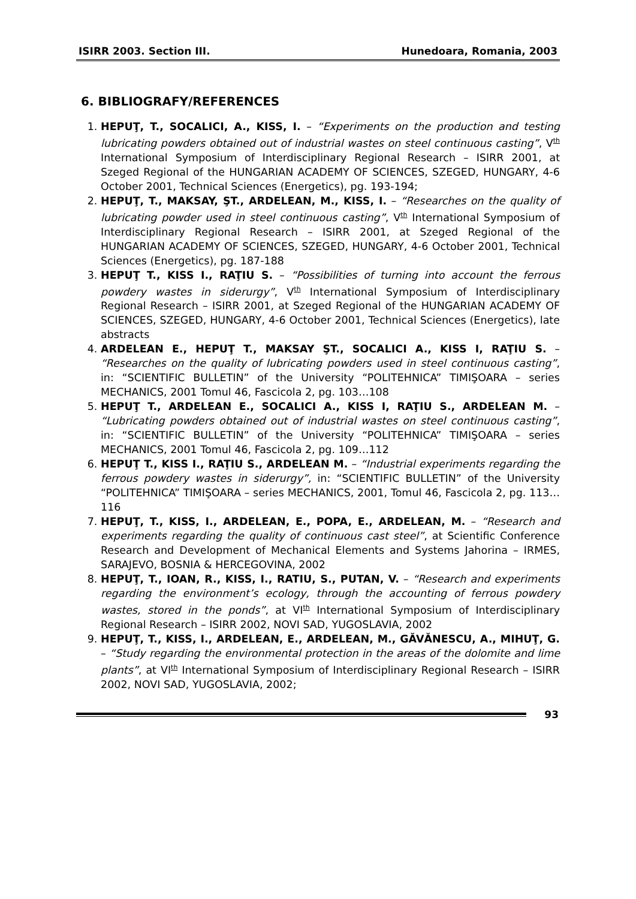ISIRR 2003. Section III. Hunedoara, Romania, 2003
6. BIBLIOGRAFY/REFERENCES
1. HEPUŢ, T., SOCALICI, A., KISS, I. – “Experiments on the production and testing lubricating powders obtained out of industrial wastes on steel continuous casting”, V<sup>th</sup> International Symposium of Interdisciplinary Regional Research – ISIRR 2001, at Szeged Regional of the HUNGARIAN ACADEMY OF SCIENCES, SZEGED, HUNGARY, 4-6 October 2001, Technical Sciences (Energetics), pg. 193-194;
2. HEPUŢ, T., MAKSAY, ŞT., ARDELEAN, M., KISS, I. – “Researches on the quality of lubricating powder used in steel continuous casting”, V<sup>th</sup> International Symposium of Interdisciplinary Regional Research – ISIRR 2001, at Szeged Regional of the HUNGARIAN ACADEMY OF SCIENCES, SZEGED, HUNGARY, 4-6 October 2001, Technical Sciences (Energetics), pg. 187-188
3. HEPUŢ T., KISS I., RAŢIU S. – “Possibilities of turning into account the ferrous powdery wastes in siderurgy”, V<sup>th</sup> International Symposium of Interdisciplinary Regional Research – ISIRR 2001, at Szeged Regional of the HUNGARIAN ACADEMY OF SCIENCES, SZEGED, HUNGARY, 4-6 October 2001, Technical Sciences (Energetics), late abstracts
4. ARDELEAN E., HEPUŢ T., MAKSAY ŞT., SOCALICI A., KISS I, RAŢIU S. – “Researches on the quality of lubricating powders used in steel continuous casting”, in: “SCIENTIFIC BULLETIN” of the University “POLITEHNICA” TIMIŞOARA – series MECHANICS, 2001 Tomul 46, Fascicola 2, pg. 103…108
5. HEPUŢ T., ARDELEAN E., SOCALICI A., KISS I, RAŢIU S., ARDELEAN M. – “Lubricating powders obtained out of industrial wastes on steel continuous casting”, in: “SCIENTIFIC BULLETIN” of the University “POLITEHNICA” TIMIŞOARA – series MECHANICS, 2001 Tomul 46, Fascicola 2, pg. 109…112
6. HEPUŢ T., KISS I., RAŢIU S., ARDELEAN M. – “Industrial experiments regarding the ferrous powdery wastes in siderurgy”, in: “SCIENTIFIC BULLETIN” of the University “POLITEHNICA” TIMIŞOARA – series MECHANICS, 2001, Tomul 46, Fascicola 2, pg. 113…116
7. HEPUŢ, T., KISS, I., ARDELEAN, E., POPA, E., ARDELEAN, M. – “Research and experiments regarding the quality of continuous cast steel”, at Scientific Conference Research and Development of Mechanical Elements and Systems Jahorina – IRMES, SARAJEVO, BOSNIA & HERCEGOVINA, 2002
8. HEPUŢ, T., IOAN, R., KISS, I., RATIU, S., PUTAN, V. – “Research and experiments regarding the environment’s ecology, through the accounting of ferrous powdery wastes, stored in the ponds”, at VI<sup>th</sup> International Symposium of Interdisciplinary Regional Research – ISIRR 2002, NOVI SAD, YUGOSLAVIA, 2002
9. HEPUŢ, T., KISS, I., ARDELEAN, E., ARDELEAN, M., GĂVĂNESCU, A., MIHUŢ, G. – “Study regarding the environmental protection in the areas of the dolomite and lime plants”, at VI<sup>th</sup> International Symposium of Interdisciplinary Regional Research – ISIRR 2002, NOVI SAD, YUGOSLAVIA, 2002;
93